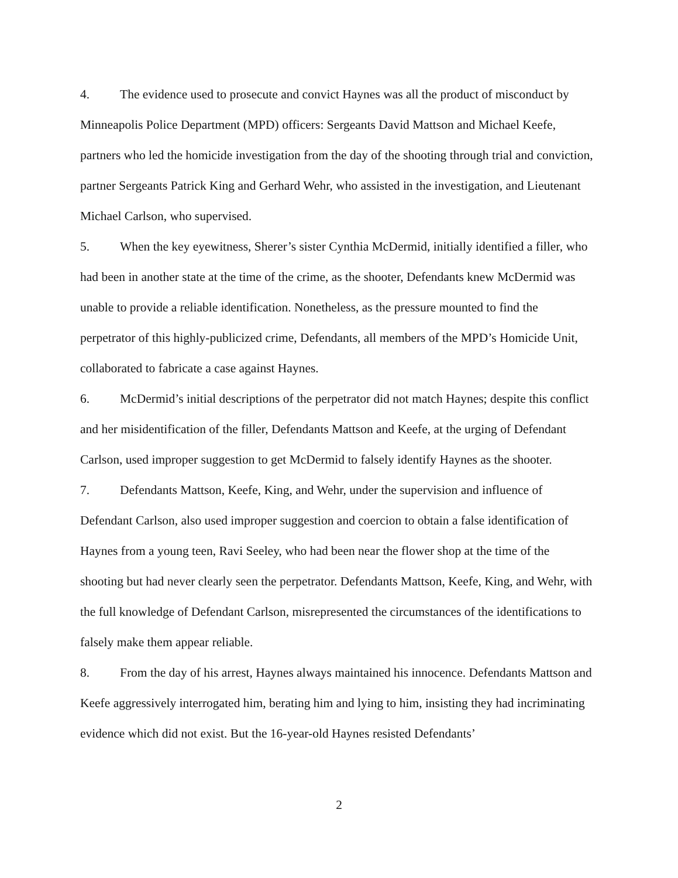4. The evidence used to prosecute and convict Haynes was all the product of misconduct by Minneapolis Police Department (MPD) officers: Sergeants David Mattson and Michael Keefe, partners who led the homicide investigation from the day of the shooting through trial and conviction, partner Sergeants Patrick King and Gerhard Wehr, who assisted in the investigation, and Lieutenant Michael Carlson, who supervised.
5. When the key eyewitness, Sherer’s sister Cynthia McDermid, initially identified a filler, who had been in another state at the time of the crime, as the shooter, Defendants knew McDermid was unable to provide a reliable identification. Nonetheless, as the pressure mounted to find the perpetrator of this highly-publicized crime, Defendants, all members of the MPD’s Homicide Unit, collaborated to fabricate a case against Haynes.
6. McDermid’s initial descriptions of the perpetrator did not match Haynes; despite this conflict and her misidentification of the filler, Defendants Mattson and Keefe, at the urging of Defendant Carlson, used improper suggestion to get McDermid to falsely identify Haynes as the shooter.
7. Defendants Mattson, Keefe, King, and Wehr, under the supervision and influence of Defendant Carlson, also used improper suggestion and coercion to obtain a false identification of Haynes from a young teen, Ravi Seeley, who had been near the flower shop at the time of the shooting but had never clearly seen the perpetrator. Defendants Mattson, Keefe, King, and Wehr, with the full knowledge of Defendant Carlson, misrepresented the circumstances of the identifications to falsely make them appear reliable.
8. From the day of his arrest, Haynes always maintained his innocence. Defendants Mattson and Keefe aggressively interrogated him, berating him and lying to him, insisting they had incriminating evidence which did not exist. But the 16-year-old Haynes resisted Defendants’
2